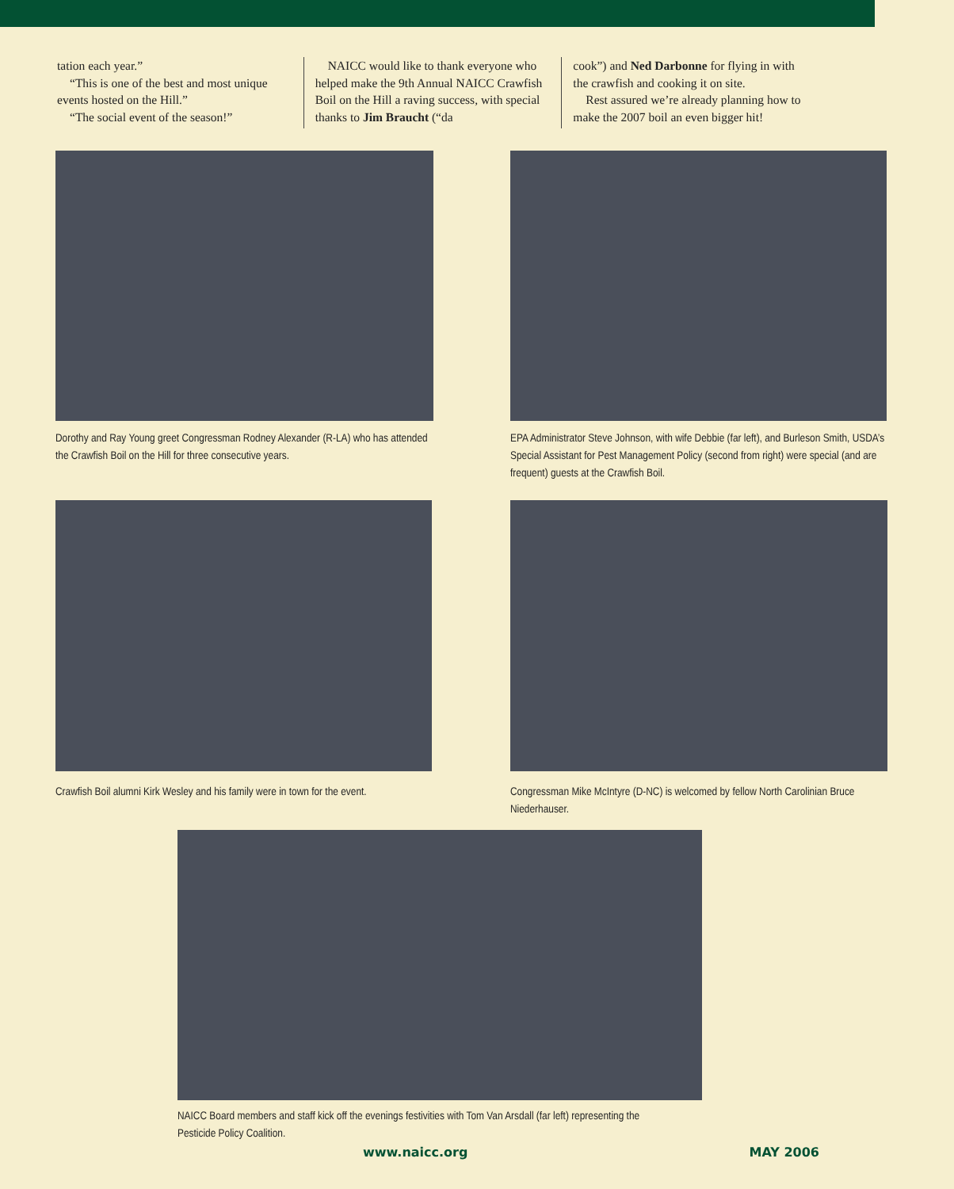tation each year.”
“This is one of the best and most unique events hosted on the Hill.”
“The social event of the season!”
NAICC would like to thank everyone who helped make the 9th Annual NAICC Crawfish Boil on the Hill a raving success, with special thanks to Jim Braucht (“da
cook”) and Ned Darbonne for flying in with the crawfish and cooking it on site.
Rest assured we’re already planning how to make the 2007 boil an even bigger hit!
Dorothy and Ray Young greet Congressman Rodney Alexander (R-LA) who has attended the Crawfish Boil on the Hill for three consecutive years.
EPA Administrator Steve Johnson, with wife Debbie (far left), and Burleson Smith, USDA’s Special Assistant for Pest Management Policy (second from right) were special (and are frequent) guests at the Crawfish Boil.
Crawfish Boil alumni Kirk Wesley and his family were in town for the event.
Congressman Mike McIntyre (D-NC) is welcomed by fellow North Carolinian Bruce Niederhauser.
NAICC Board members and staff kick off the evenings festivities with Tom Van Arsdall (far left) representing the Pesticide Policy Coalition.
www.naicc.org MAY 2006